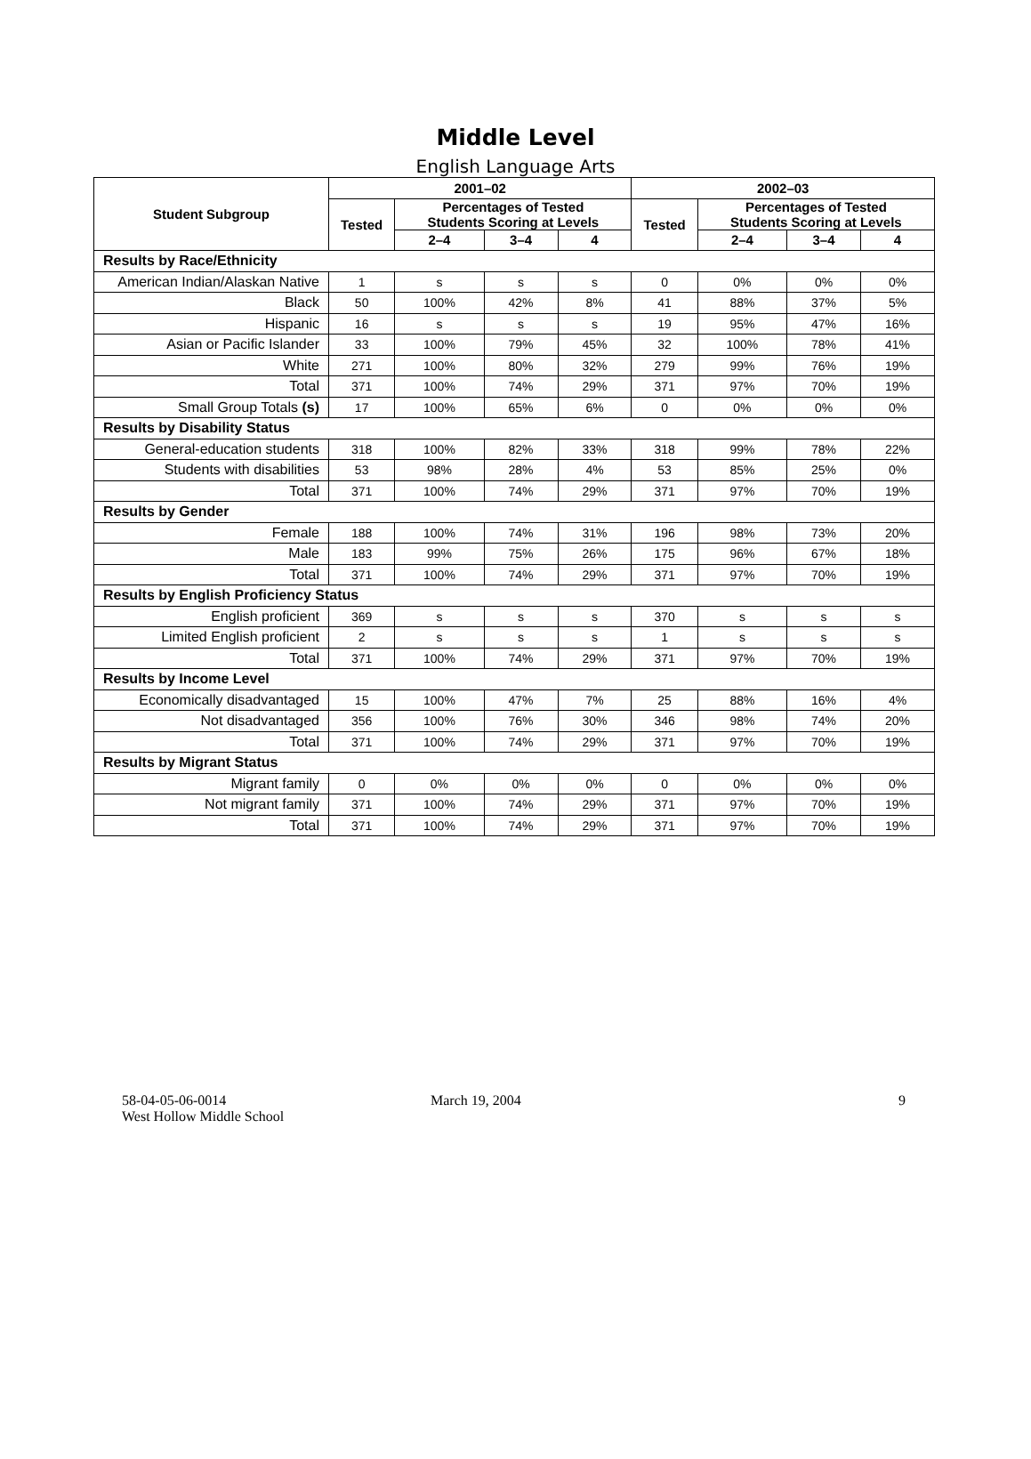Middle Level
English Language Arts
| Student Subgroup | 2001–02 | | | | 2002–03 | | | |
| --- | --- | --- | --- | --- | --- | --- | --- | --- |
| | Tested | Percentages of Tested Students Scoring at Levels | | | Tested | Percentages of Tested Students Scoring at Levels | | |
| | | 2–4 | 3–4 | 4 | | 2–4 | 3–4 | 4 |
| Results by Race/Ethnicity | | | | | | | | |
| American Indian/Alaskan Native | 1 | s | s | s | 0 | 0% | 0% | 0% |
| Black | 50 | 100% | 42% | 8% | 41 | 88% | 37% | 5% |
| Hispanic | 16 | s | s | s | 19 | 95% | 47% | 16% |
| Asian or Pacific Islander | 33 | 100% | 79% | 45% | 32 | 100% | 78% | 41% |
| White | 271 | 100% | 80% | 32% | 279 | 99% | 76% | 19% |
| Total | 371 | 100% | 74% | 29% | 371 | 97% | 70% | 19% |
| Small Group Totals (s) | 17 | 100% | 65% | 6% | 0 | 0% | 0% | 0% |
| Results by Disability Status | | | | | | | | |
| General-education students | 318 | 100% | 82% | 33% | 318 | 99% | 78% | 22% |
| Students with disabilities | 53 | 98% | 28% | 4% | 53 | 85% | 25% | 0% |
| Total | 371 | 100% | 74% | 29% | 371 | 97% | 70% | 19% |
| Results by Gender | | | | | | | | |
| Female | 188 | 100% | 74% | 31% | 196 | 98% | 73% | 20% |
| Male | 183 | 99% | 75% | 26% | 175 | 96% | 67% | 18% |
| Total | 371 | 100% | 74% | 29% | 371 | 97% | 70% | 19% |
| Results by English Proficiency Status | | | | | | | | |
| English proficient | 369 | s | s | s | 370 | s | s | s |
| Limited English proficient | 2 | s | s | s | 1 | s | s | s |
| Total | 371 | 100% | 74% | 29% | 371 | 97% | 70% | 19% |
| Results by Income Level | | | | | | | | |
| Economically disadvantaged | 15 | 100% | 47% | 7% | 25 | 88% | 16% | 4% |
| Not disadvantaged | 356 | 100% | 76% | 30% | 346 | 98% | 74% | 20% |
| Total | 371 | 100% | 74% | 29% | 371 | 97% | 70% | 19% |
| Results by Migrant Status | | | | | | | | |
| Migrant family | 0 | 0% | 0% | 0% | 0 | 0% | 0% | 0% |
| Not migrant family | 371 | 100% | 74% | 29% | 371 | 97% | 70% | 19% |
| Total | 371 | 100% | 74% | 29% | 371 | 97% | 70% | 19% |
58-04-05-06-0014
West Hollow Middle School
March 19, 2004 9